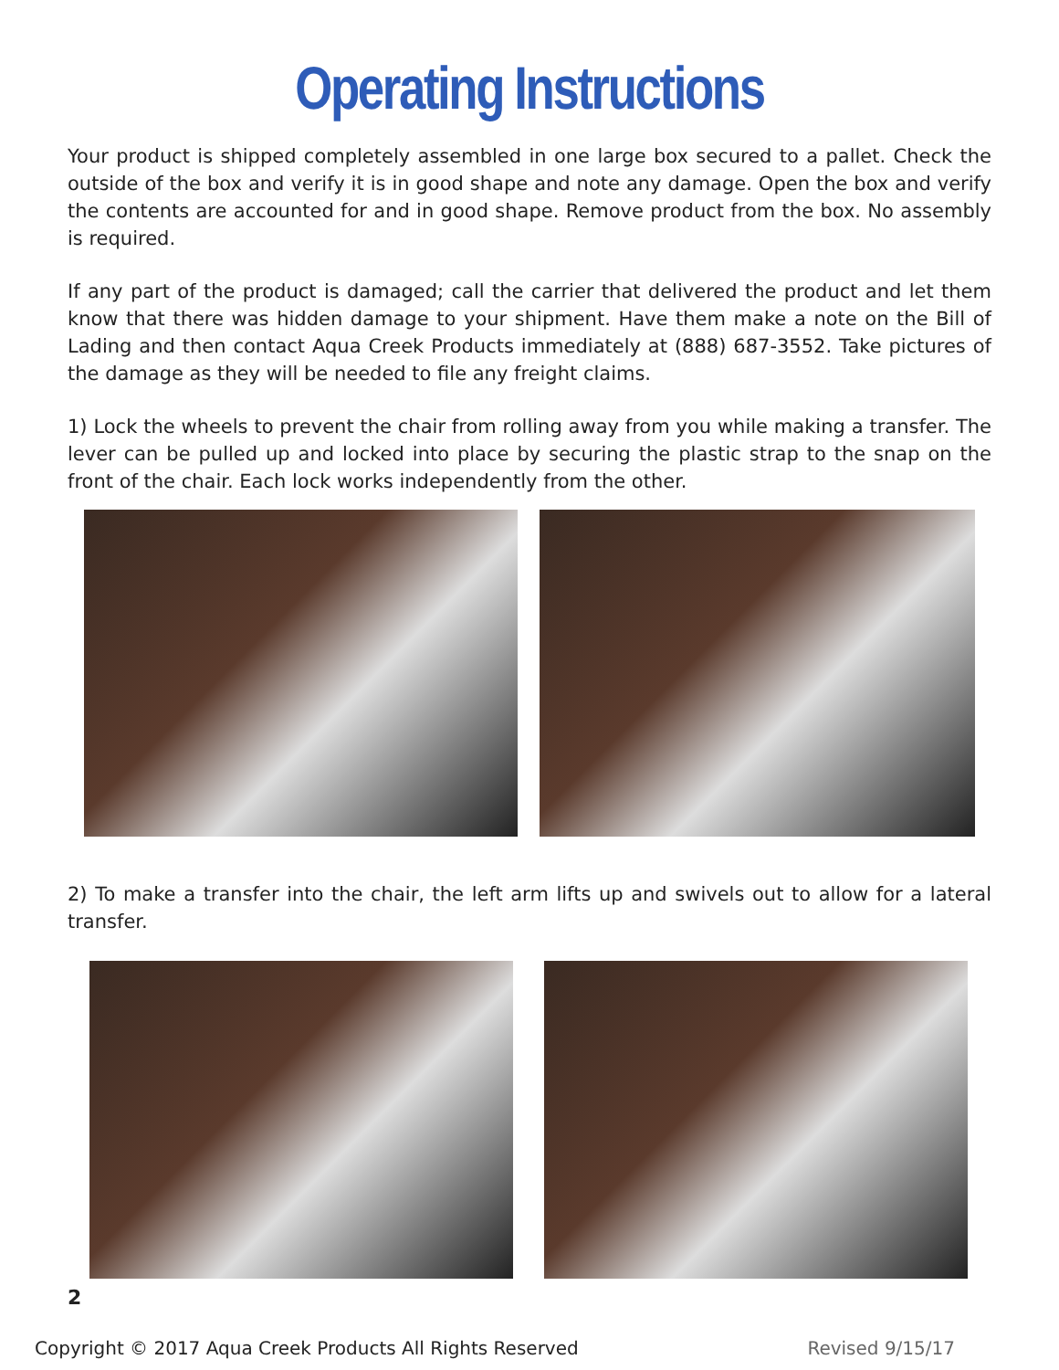Operating Instructions
Your product is shipped completely assembled in one large box secured to a pallet. Check the outside of the box and verify it is in good shape and note any damage. Open the box and verify the contents are accounted for and in good shape. Remove product from the box. No assembly is required.
If any part of the product is damaged; call the carrier that delivered the product and let them know that there was hidden damage to your shipment. Have them make a note on the Bill of Lading and then contact Aqua Creek Products immediately at (888) 687-3552. Take pictures of the damage as they will be needed to file any freight claims.
1) Lock the wheels to prevent the chair from rolling away from you while making a transfer. The lever can be pulled up and locked into place by securing the plastic strap to the snap on the front of the chair. Each lock works independently from the other.
2) To make a transfer into the chair, the left arm lifts up and swivels out to allow for a lateral transfer.
2
Copyright © 2017 Aqua Creek Products All Rights Reserved Revised 9/15/17